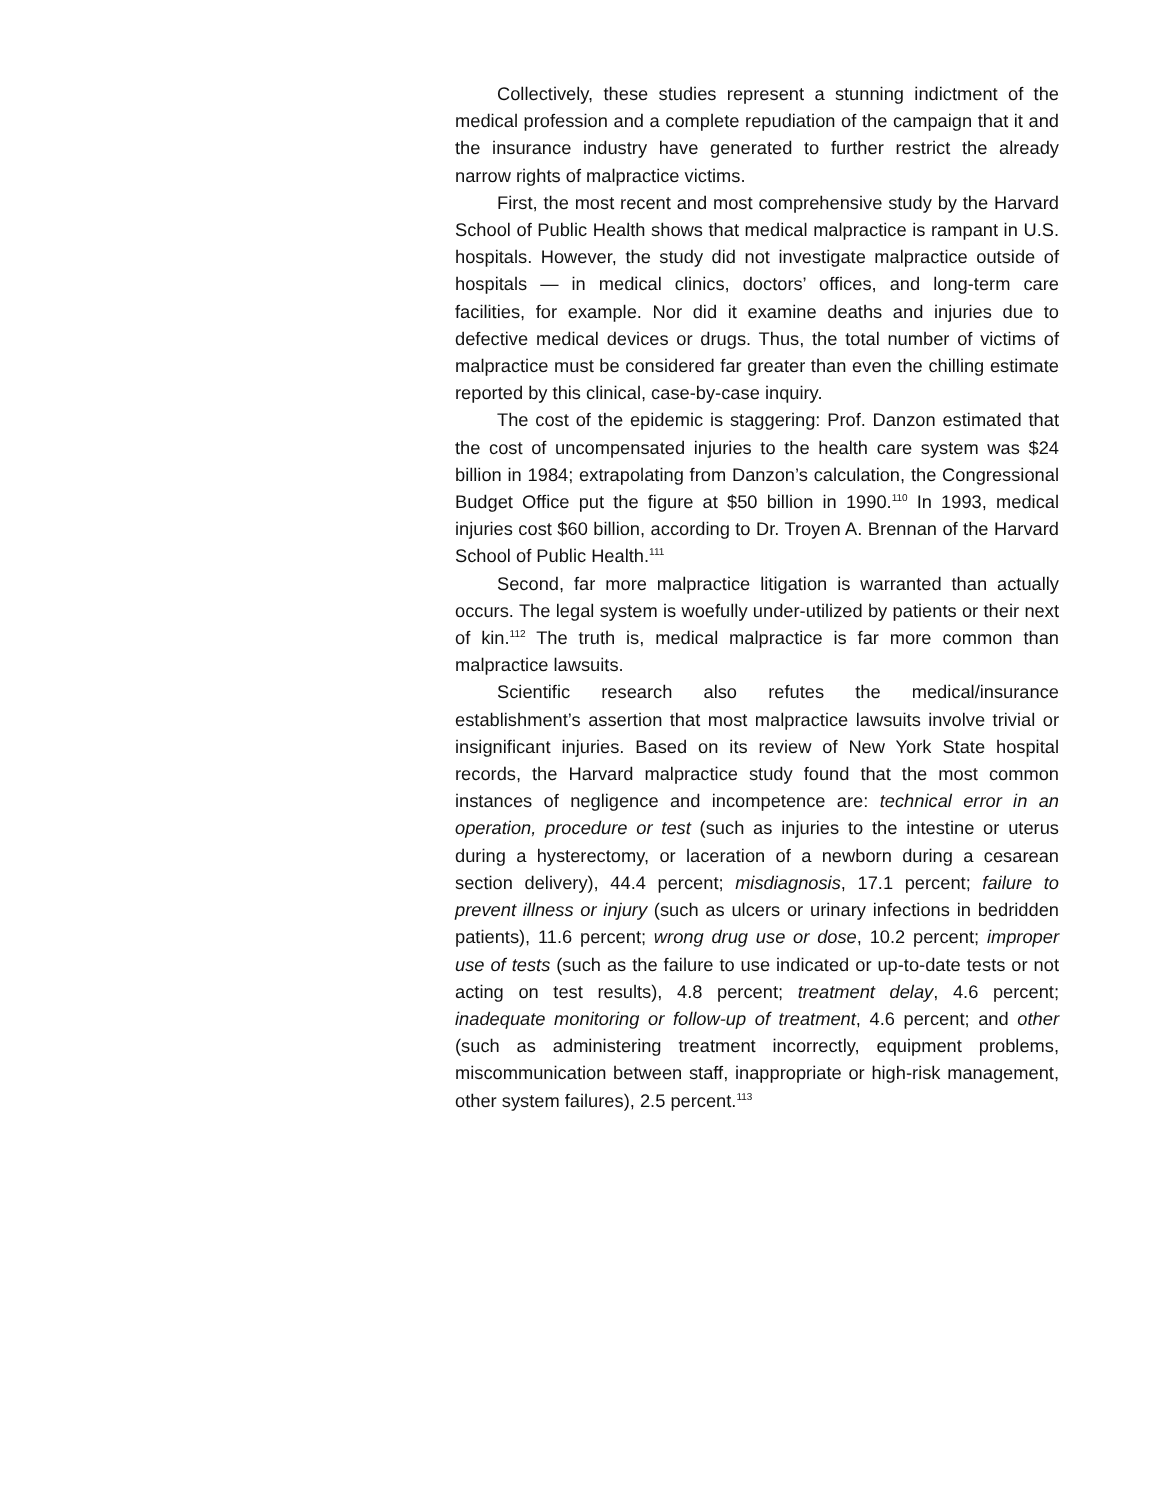Collectively, these studies represent a stunning indictment of the medical profession and a complete repudiation of the campaign that it and the insurance industry have generated to further restrict the already narrow rights of malpractice victims.
First, the most recent and most comprehensive study by the Harvard School of Public Health shows that medical malpractice is rampant in U.S. hospitals. However, the study did not investigate malpractice outside of hospitals — in medical clinics, doctors’ offices, and long-term care facilities, for example. Nor did it examine deaths and injuries due to defective medical devices or drugs. Thus, the total number of victims of malpractice must be considered far greater than even the chilling estimate reported by this clinical, case-by-case inquiry.
The cost of the epidemic is staggering: Prof. Danzon estimated that the cost of uncompensated injuries to the health care system was $24 billion in 1984; extrapolating from Danzon’s calculation, the Congressional Budget Office put the figure at $50 billion in 1990.<sup>110</sup> In 1993, medical injuries cost $60 billion, according to Dr. Troyen A. Brennan of the Harvard School of Public Health.<sup>111</sup>
Second, far more malpractice litigation is warranted than actually occurs. The legal system is woefully under-utilized by patients or their next of kin.<sup>112</sup> The truth is, medical malpractice is far more common than malpractice lawsuits.
Scientific research also refutes the medical/insurance establishment’s assertion that most malpractice lawsuits involve trivial or insignificant injuries. Based on its review of New York State hospital records, the Harvard malpractice study found that the most common instances of negligence and incompetence are: technical error in an operation, procedure or test (such as injuries to the intestine or uterus during a hysterectomy, or laceration of a newborn during a cesarean section delivery), 44.4 percent; misdiagnosis, 17.1 percent; failure to prevent illness or injury (such as ulcers or urinary infections in bedridden patients), 11.6 percent; wrong drug use or dose, 10.2 percent; improper use of tests (such as the failure to use indicated or up-to-date tests or not acting on test results), 4.8 percent; treatment delay, 4.6 percent; inadequate monitoring or follow-up of treatment, 4.6 percent; and other (such as administering treatment incorrectly, equipment problems, miscommunication between staff, inappropriate or high-risk management, other system failures), 2.5 percent.<sup>113</sup>